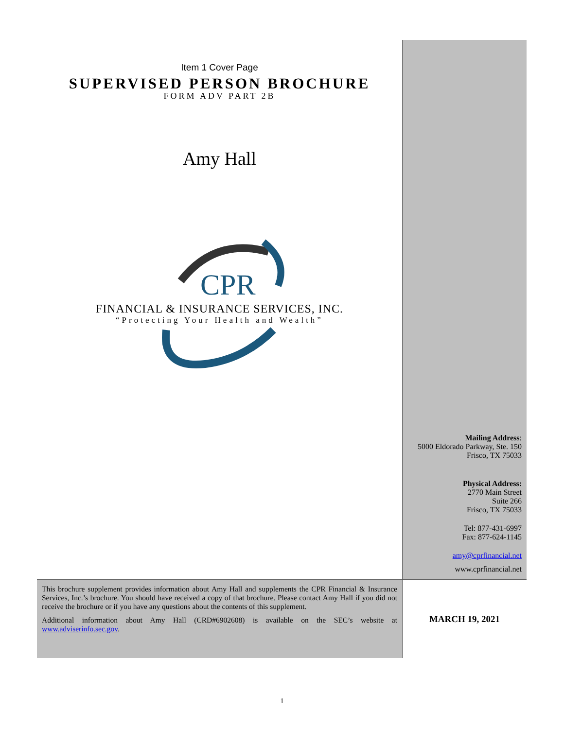Item 1 Cover Page
SUPERVISED PERSON BROCHURE
FORM ADV PART 2B
Amy Hall
CPR
FINANCIAL & INSURANCE SERVICES, INC.
“Protecting Your Health and Wealth”
Mailing Address:
5000 Eldorado Parkway, Ste. 150
Frisco, TX 75033
Physical Address:
2770 Main Street
Suite 266
Frisco, TX 75033
Tel: 877-431-6997
Fax: 877-624-1145
amy@cprfinancial.net
www.cprfinancial.net
This brochure supplement provides information about Amy Hall and supplements the CPR Financial & Insurance Services, Inc.’s brochure. You should have received a copy of that brochure. Please contact Amy Hall if you did not receive the brochure or if you have any questions about the contents of this supplement.
Additional information about Amy Hall (CRD#6902608) is available on the SEC’s website at www.adviserinfo.sec.gov.
MARCH 19, 2021
1